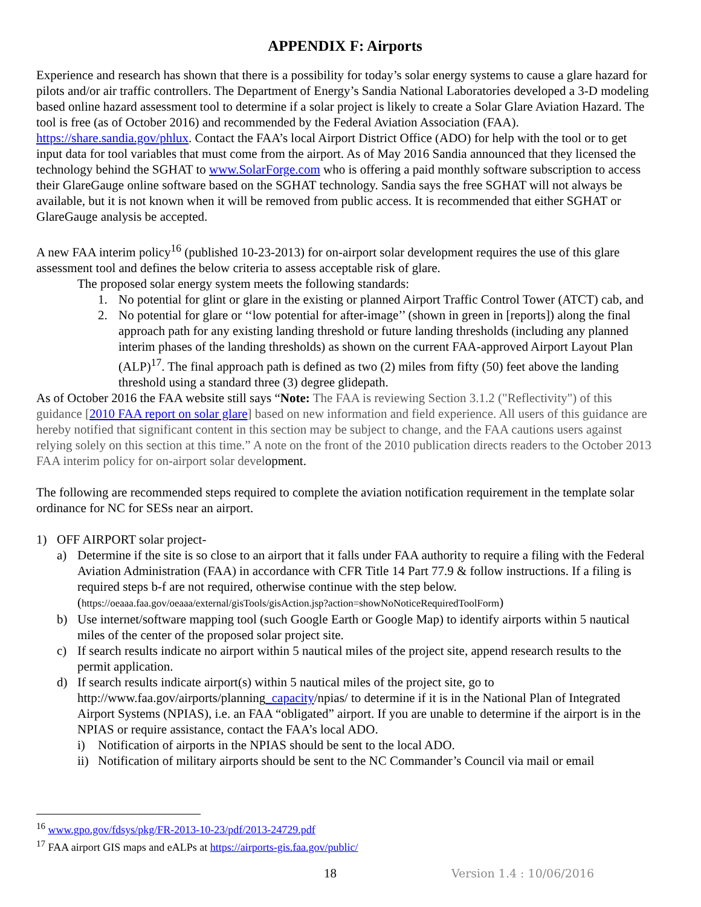APPENDIX F: Airports
Experience and research has shown that there is a possibility for today’s solar energy systems to cause a glare hazard for pilots and/or air traffic controllers. The Department of Energy’s Sandia National Laboratories developed a 3-D modeling based online hazard assessment tool to determine if a solar project is likely to create a Solar Glare Aviation Hazard. The tool is free (as of October 2016) and recommended by the Federal Aviation Association (FAA). https://share.sandia.gov/phlux. Contact the FAA’s local Airport District Office (ADO) for help with the tool or to get input data for tool variables that must come from the airport. As of May 2016 Sandia announced that they licensed the technology behind the SGHAT to www.SolarForge.com who is offering a paid monthly software subscription to access their GlareGauge online software based on the SGHAT technology. Sandia says the free SGHAT will not always be available, but it is not known when it will be removed from public access. It is recommended that either SGHAT or GlareGauge analysis be accepted.
A new FAA interim policy<sup>16</sup> (published 10-23-2013) for on-airport solar development requires the use of this glare assessment tool and defines the below criteria to assess acceptable risk of glare.
The proposed solar energy system meets the following standards:
1. No potential for glint or glare in the existing or planned Airport Traffic Control Tower (ATCT) cab, and
2. No potential for glare or ‘‘low potential for after-image’’ (shown in green in [reports]) along the final approach path for any existing landing threshold or future landing thresholds (including any planned interim phases of the landing thresholds) as shown on the current FAA-approved Airport Layout Plan (ALP)<sup>17</sup>. The final approach path is defined as two (2) miles from fifty (50) feet above the landing threshold using a standard three (3) degree glidepath.
As of October 2016 the FAA website still says “Note: The FAA is reviewing Section 3.1.2 ("Reflectivity") of this guidance [2010 FAA report on solar glare] based on new information and field experience. All users of this guidance are hereby notified that significant content in this section may be subject to change, and the FAA cautions users against relying solely on this section at this time.” A note on the front of the 2010 publication directs readers to the October 2013 FAA interim policy for on-airport solar development.
The following are recommended steps required to complete the aviation notification requirement in the template solar ordinance for NC for SESs near an airport.
1) OFF AIRPORT solar project-
a) Determine if the site is so close to an airport that it falls under FAA authority to require a filing with the Federal Aviation Administration (FAA) in accordance with CFR Title 14 Part 77.9 & follow instructions. If a filing is required steps b-f are not required, otherwise continue with the step below. (https://oeaaa.faa.gov/oeaaa/external/gisTools/gisAction.jsp?action=showNoNoticeRequiredToolForm)
b) Use internet/software mapping tool (such Google Earth or Google Map) to identify airports within 5 nautical miles of the center of the proposed solar project site.
c) If search results indicate no airport within 5 nautical miles of the project site, append research results to the permit application.
d) If search results indicate airport(s) within 5 nautical miles of the project site, go to http://www.faa.gov/airports/planning_capacity/npias/ to determine if it is in the National Plan of Integrated Airport Systems (NPIAS), i.e. an FAA “obligated” airport. If you are unable to determine if the airport is in the NPIAS or require assistance, contact the FAA’s local ADO.
i) Notification of airports in the NPIAS should be sent to the local ADO.
ii) Notification of military airports should be sent to the NC Commander’s Council via mail or email
<sup>16</sup> www.gpo.gov/fdsys/pkg/FR-2013-10-23/pdf/2013-24729.pdf
<sup>17</sup> FAA airport GIS maps and eALPs at https://airports-gis.faa.gov/public/
18 Version 1.4 : 10/06/2016